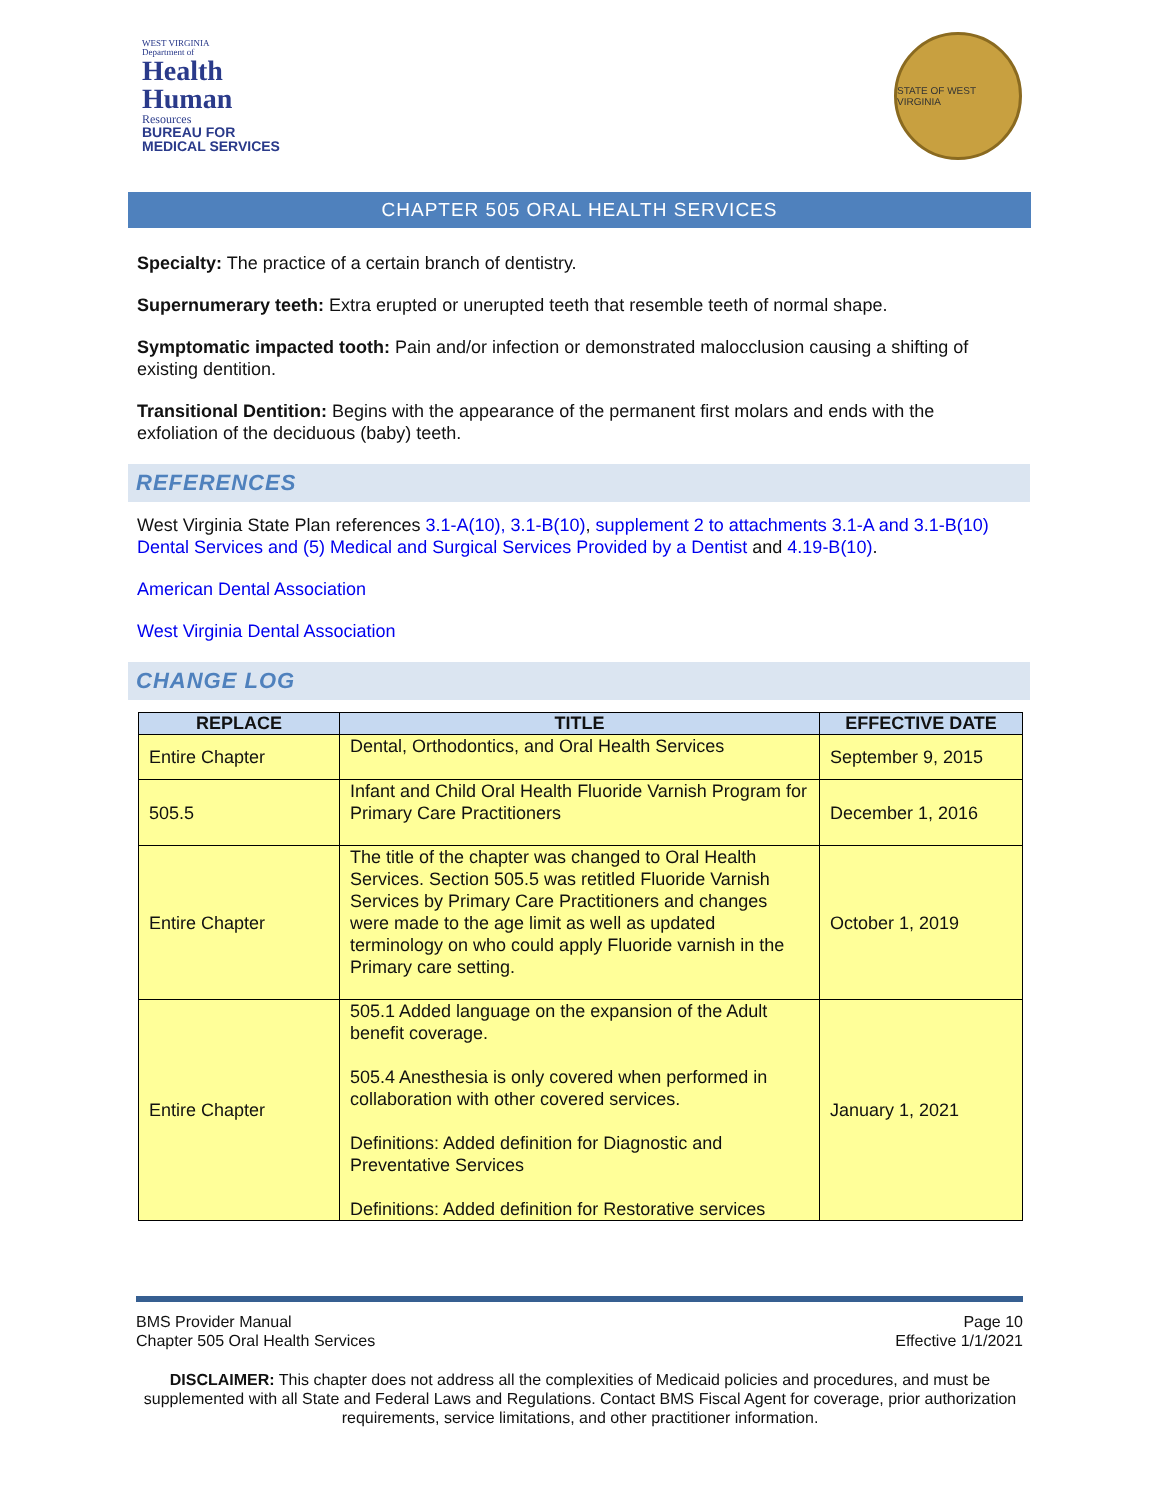WEST VIRGINIA
Department of
Health
Human
Resources
BUREAU FOR
MEDICAL SERVICES
STATE OF WEST VIRGINIA
CHAPTER 505 ORAL HEALTH SERVICES
Specialty: The practice of a certain branch of dentistry.
Supernumerary teeth: Extra erupted or unerupted teeth that resemble teeth of normal shape.
Symptomatic impacted tooth: Pain and/or infection or demonstrated malocclusion causing a shifting of existing dentition.
Transitional Dentition: Begins with the appearance of the permanent first molars and ends with the exfoliation of the deciduous (baby) teeth.
REFERENCES
West Virginia State Plan references 3.1-A(10), 3.1-B(10), supplement 2 to attachments 3.1-A and 3.1-B(10) Dental Services and (5) Medical and Surgical Services Provided by a Dentist and 4.19-B(10).
American Dental Association
West Virginia Dental Association
CHANGE LOG
| REPLACE | TITLE | EFFECTIVE DATE |
| --- | --- | --- |
| Entire Chapter | Dental, Orthodontics, and Oral Health Services | September 9, 2015 |
| 505.5 | Infant and Child Oral Health Fluoride Varnish Program for Primary Care Practitioners | December 1, 2016 |
| Entire Chapter | The title of the chapter was changed to Oral Health Services. Section 505.5 was retitled Fluoride Varnish Services by Primary Care Practitioners and changes were made to the age limit as well as updated terminology on who could apply Fluoride varnish in the Primary care setting. | October 1, 2019 |
| Entire Chapter | 505.1 Added language on the expansion of the Adult benefit coverage. 505.4 Anesthesia is only covered when performed in collaboration with other covered services. Definitions: Added definition for Diagnostic and Preventative Services Definitions: Added definition for Restorative services | January 1, 2021 |
BMS Provider Manual
Chapter 505 Oral Health Services
Page 10
Effective 1/1/2021
DISCLAIMER: This chapter does not address all the complexities of Medicaid policies and procedures, and must be supplemented with all State and Federal Laws and Regulations. Contact BMS Fiscal Agent for coverage, prior authorization requirements, service limitations, and other practitioner information.